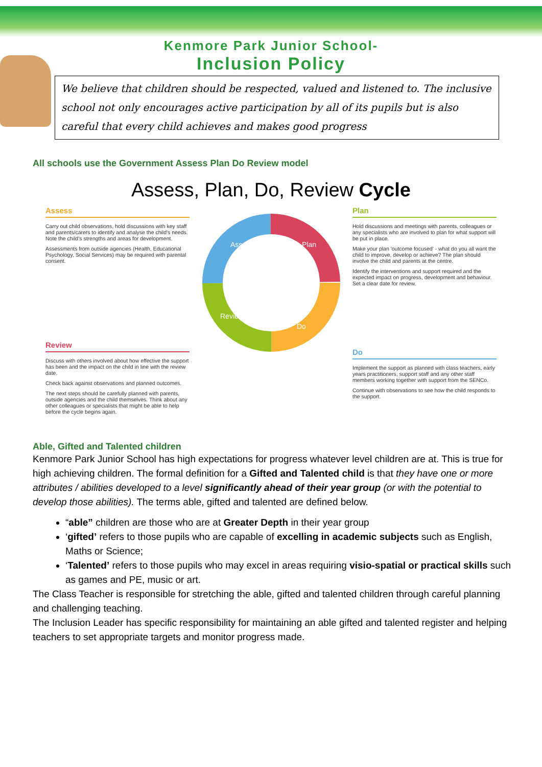Kenmore Park Junior School-
Inclusion Policy
We believe that children should be respected, valued and listened to. The inclusive school not only encourages active participation by all of its pupils but is also careful that every child achieves and makes good progress
All schools use the Government Assess Plan Do Review model
Assess, Plan, Do, Review Cycle
Assess
Carry out child observations, hold discussions with key staff and parents/carers to identify and analyse the child's needs. Note the child's strengths and areas for development.
Assessments from outside agencies (Health, Educational Psychology, Social Services) may be required with parental consent.
Review
Discuss with others involved about how effective the support has been and the impact on the child in line with the review date.
Check back against observations and planned outcomes.
The next steps should be carefully planned with parents, outside agencies and the child themselves. Think about any other colleagues or specialists that might be able to help before the cycle begins again.
Assess
Plan
Do
Review
Plan
Hold discussions and meetings with parents, colleagues or any specialists who are involved to plan for what support will be put in place.
Make your plan 'outcome focused' - what do you all want the child to improve, develop or achieve? The plan should involve the child and parents at the centre.
Identify the interventions and support required and the expected impact on progress, development and behaviour. Set a clear date for review.
Do
Implement the support as planned with class teachers, early years practitioners, support staff and any other staff members working together with support from the SENCo.
Continue with observations to see how the child responds to the support.
Able, Gifted and Talented children
Kenmore Park Junior School has high expectations for progress whatever level children are at. This is true for high achieving children. The formal definition for a Gifted and Talented child is that they have one or more attributes / abilities developed to a level significantly ahead of their year group (or with the potential to develop those abilities). The terms able, gifted and talented are defined below.
“able” children are those who are at Greater Depth in their year group
‘gifted’ refers to those pupils who are capable of excelling in academic subjects such as English, Maths or Science;
‘Talented’ refers to those pupils who may excel in areas requiring visio-spatial or practical skills such as games and PE, music or art.
The Class Teacher is responsible for stretching the able, gifted and talented children through careful planning and challenging teaching.
The Inclusion Leader has specific responsibility for maintaining an able gifted and talented register and helping teachers to set appropriate targets and monitor progress made.